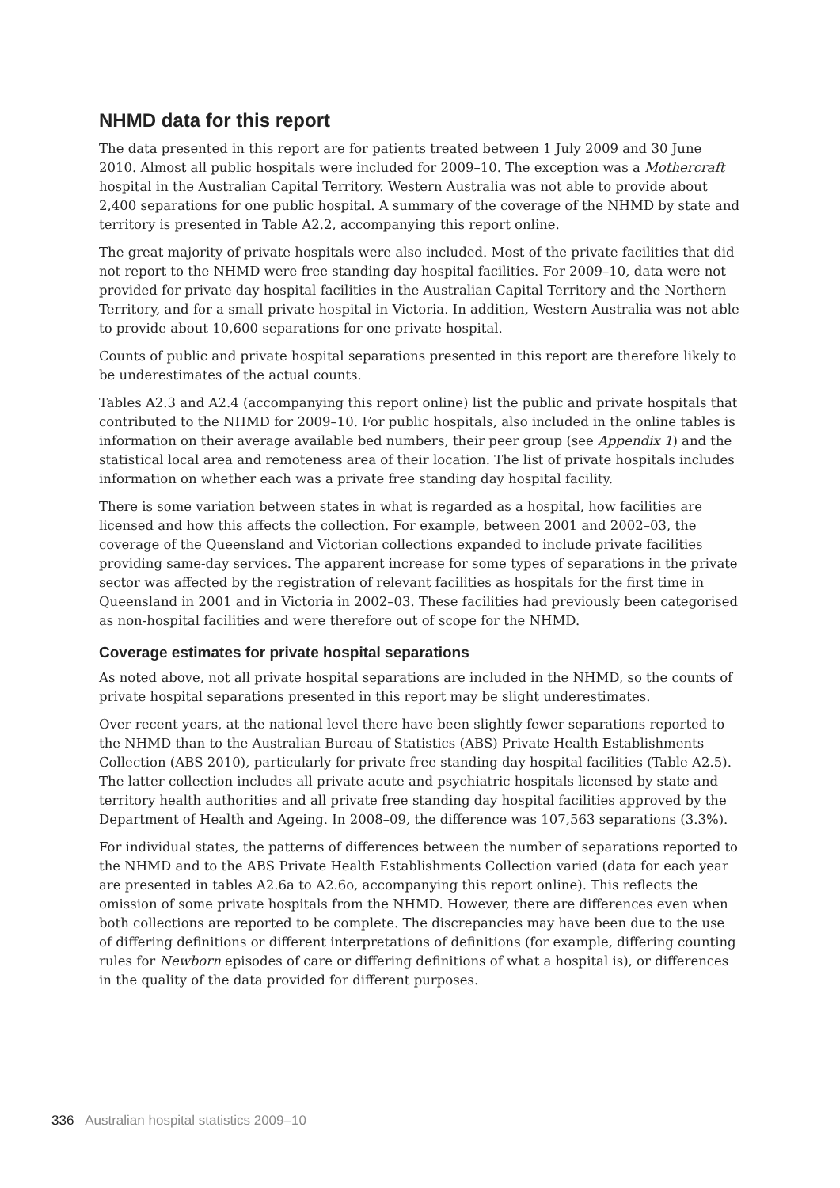NHMD data for this report
The data presented in this report are for patients treated between 1 July 2009 and 30 June 2010. Almost all public hospitals were included for 2009–10. The exception was a Mothercraft hospital in the Australian Capital Territory. Western Australia was not able to provide about 2,400 separations for one public hospital. A summary of the coverage of the NHMD by state and territory is presented in Table A2.2, accompanying this report online.
The great majority of private hospitals were also included. Most of the private facilities that did not report to the NHMD were free standing day hospital facilities. For 2009–10, data were not provided for private day hospital facilities in the Australian Capital Territory and the Northern Territory, and for a small private hospital in Victoria. In addition, Western Australia was not able to provide about 10,600 separations for one private hospital.
Counts of public and private hospital separations presented in this report are therefore likely to be underestimates of the actual counts.
Tables A2.3 and A2.4 (accompanying this report online) list the public and private hospitals that contributed to the NHMD for 2009–10. For public hospitals, also included in the online tables is information on their average available bed numbers, their peer group (see Appendix 1) and the statistical local area and remoteness area of their location. The list of private hospitals includes information on whether each was a private free standing day hospital facility.
There is some variation between states in what is regarded as a hospital, how facilities are licensed and how this affects the collection. For example, between 2001 and 2002–03, the coverage of the Queensland and Victorian collections expanded to include private facilities providing same-day services. The apparent increase for some types of separations in the private sector was affected by the registration of relevant facilities as hospitals for the first time in Queensland in 2001 and in Victoria in 2002–03. These facilities had previously been categorised as non-hospital facilities and were therefore out of scope for the NHMD.
Coverage estimates for private hospital separations
As noted above, not all private hospital separations are included in the NHMD, so the counts of private hospital separations presented in this report may be slight underestimates.
Over recent years, at the national level there have been slightly fewer separations reported to the NHMD than to the Australian Bureau of Statistics (ABS) Private Health Establishments Collection (ABS 2010), particularly for private free standing day hospital facilities (Table A2.5). The latter collection includes all private acute and psychiatric hospitals licensed by state and territory health authorities and all private free standing day hospital facilities approved by the Department of Health and Ageing. In 2008–09, the difference was 107,563 separations (3.3%).
For individual states, the patterns of differences between the number of separations reported to the NHMD and to the ABS Private Health Establishments Collection varied (data for each year are presented in tables A2.6a to A2.6o, accompanying this report online). This reflects the omission of some private hospitals from the NHMD. However, there are differences even when both collections are reported to be complete. The discrepancies may have been due to the use of differing definitions or different interpretations of definitions (for example, differing counting rules for Newborn episodes of care or differing definitions of what a hospital is), or differences in the quality of the data provided for different purposes.
336 Australian hospital statistics 2009–10